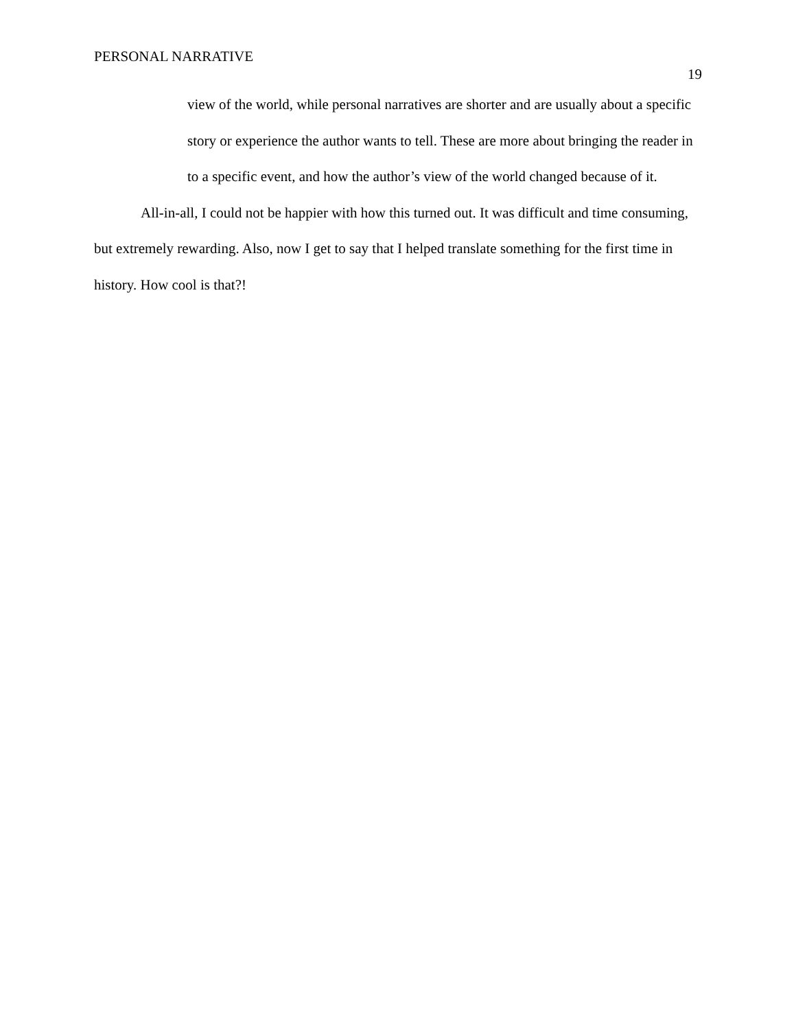PERSONAL NARRATIVE
19
view of the world, while personal narratives are shorter and are usually about a specific story or experience the author wants to tell. These are more about bringing the reader in to a specific event, and how the author’s view of the world changed because of it.
All-in-all, I could not be happier with how this turned out. It was difficult and time consuming, but extremely rewarding. Also, now I get to say that I helped translate something for the first time in history. How cool is that?!